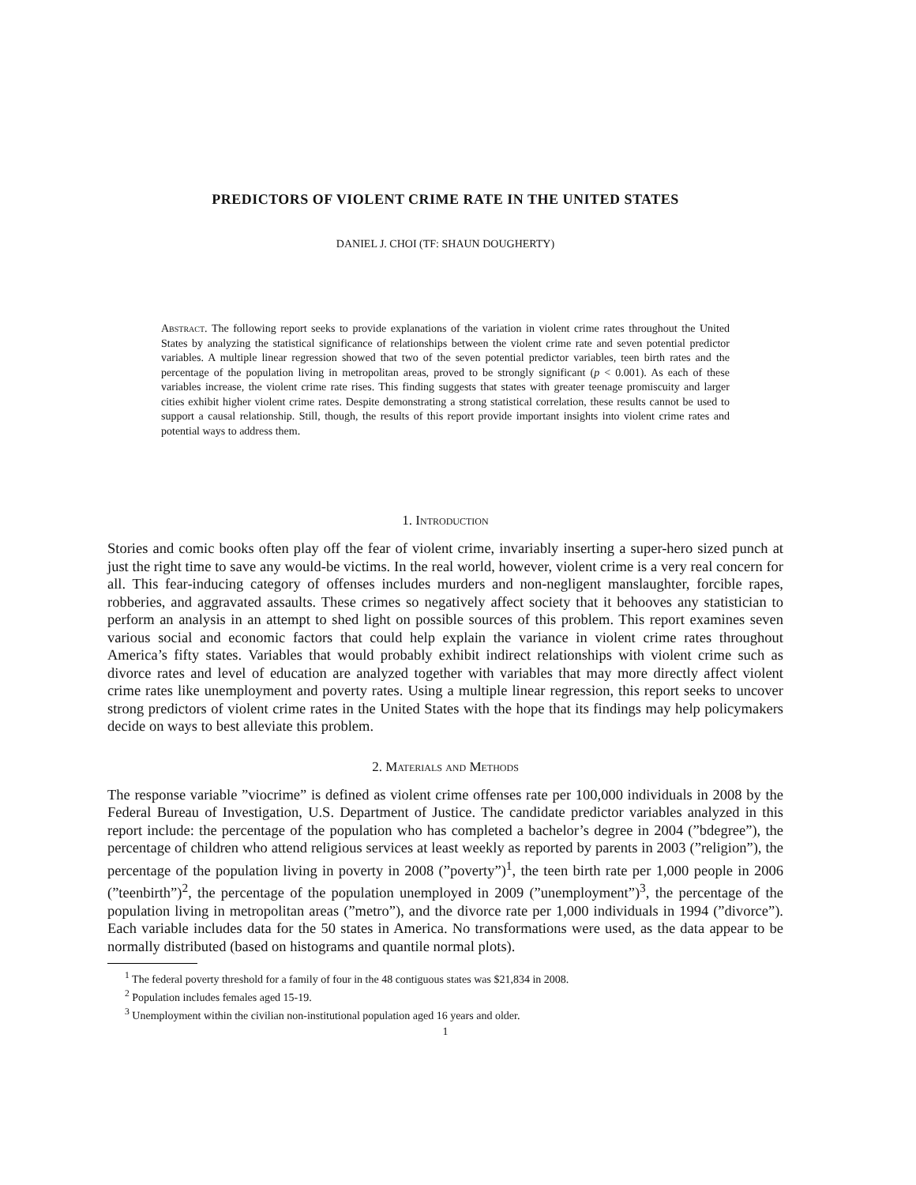PREDICTORS OF VIOLENT CRIME RATE IN THE UNITED STATES
DANIEL J. CHOI (TF: SHAUN DOUGHERTY)
Abstract. The following report seeks to provide explanations of the variation in violent crime rates throughout the United States by analyzing the statistical significance of relationships between the violent crime rate and seven potential predictor variables. A multiple linear regression showed that two of the seven potential predictor variables, teen birth rates and the percentage of the population living in metropolitan areas, proved to be strongly significant (p < 0.001). As each of these variables increase, the violent crime rate rises. This finding suggests that states with greater teenage promiscuity and larger cities exhibit higher violent crime rates. Despite demonstrating a strong statistical correlation, these results cannot be used to support a causal relationship. Still, though, the results of this report provide important insights into violent crime rates and potential ways to address them.
1. Introduction
Stories and comic books often play off the fear of violent crime, invariably inserting a super-hero sized punch at just the right time to save any would-be victims. In the real world, however, violent crime is a very real concern for all. This fear-inducing category of offenses includes murders and non-negligent manslaughter, forcible rapes, robberies, and aggravated assaults. These crimes so negatively affect society that it behooves any statistician to perform an analysis in an attempt to shed light on possible sources of this problem. This report examines seven various social and economic factors that could help explain the variance in violent crime rates throughout America’s fifty states. Variables that would probably exhibit indirect relationships with violent crime such as divorce rates and level of education are analyzed together with variables that may more directly affect violent crime rates like unemployment and poverty rates. Using a multiple linear regression, this report seeks to uncover strong predictors of violent crime rates in the United States with the hope that its findings may help policymakers decide on ways to best alleviate this problem.
2. Materials and Methods
The response variable ”viocrime” is defined as violent crime offenses rate per 100,000 individuals in 2008 by the Federal Bureau of Investigation, U.S. Department of Justice. The candidate predictor variables analyzed in this report include: the percentage of the population who has completed a bachelor’s degree in 2004 (”bdegree”), the percentage of children who attend religious services at least weekly as reported by parents in 2003 (”religion”), the percentage of the population living in poverty in 2008 (”poverty”)<sup>1</sup>, the teen birth rate per 1,000 people in 2006 (”teenbirth”)<sup>2</sup>, the percentage of the population unemployed in 2009 (”unemployment”)<sup>3</sup>, the percentage of the population living in metropolitan areas (”metro”), and the divorce rate per 1,000 individuals in 1994 (”divorce”). Each variable includes data for the 50 states in America. No transformations were used, as the data appear to be normally distributed (based on histograms and quantile normal plots).
<sup>1</sup> The federal poverty threshold for a family of four in the 48 contiguous states was $21,834 in 2008.
<sup>2</sup> Population includes females aged 15-19.
<sup>3</sup> Unemployment within the civilian non-institutional population aged 16 years and older.
1